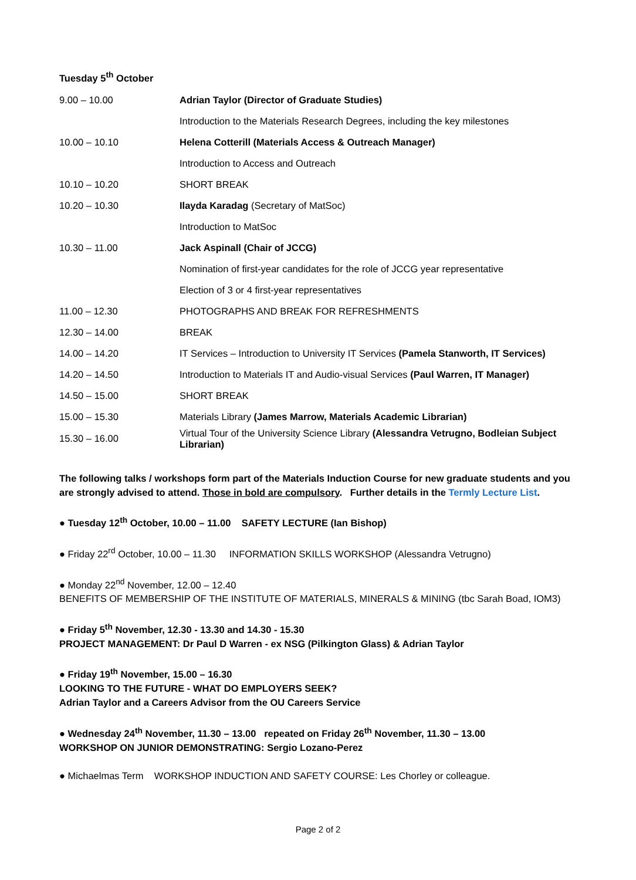Tuesday 5<sup>th</sup> October
| 9.00 – 10.00 | Adrian Taylor (Director of Graduate Studies) |
| | Introduction to the Materials Research Degrees, including the key milestones |
| 10.00 – 10.10 | Helena Cotterill (Materials Access & Outreach Manager) |
| | Introduction to Access and Outreach |
| 10.10 – 10.20 | SHORT BREAK |
| 10.20 – 10.30 | Ilayda Karadag (Secretary of MatSoc) |
| | Introduction to MatSoc |
| 10.30 – 11.00 | Jack Aspinall (Chair of JCCG) |
| | Nomination of first-year candidates for the role of JCCG year representative |
| | Election of 3 or 4 first-year representatives |
| 11.00 – 12.30 | PHOTOGRAPHS AND BREAK FOR REFRESHMENTS |
| 12.30 – 14.00 | BREAK |
| 14.00 – 14.20 | IT Services – Introduction to University IT Services (Pamela Stanworth, IT Services) |
| 14.20 – 14.50 | Introduction to Materials IT and Audio-visual Services (Paul Warren, IT Manager) |
| 14.50 – 15.00 | SHORT BREAK |
| 15.00 – 15.30 | Materials Library (James Marrow, Materials Academic Librarian) |
| 15.30 – 16.00 | Virtual Tour of the University Science Library (Alessandra Vetrugno, Bodleian Subject Librarian) |
The following talks / workshops form part of the Materials Induction Course for new graduate students and you are strongly advised to attend. Those in bold are compulsory. Further details in the Termly Lecture List.
● Tuesday 12<sup>th</sup> October, 10.00 – 11.00 SAFETY LECTURE (Ian Bishop)
● Friday 22<sup>rd</sup> October, 10.00 – 11.30 INFORMATION SKILLS WORKSHOP (Alessandra Vetrugno)
● Monday 22<sup>nd</sup> November, 12.00 – 12.40
BENEFITS OF MEMBERSHIP OF THE INSTITUTE OF MATERIALS, MINERALS & MINING (tbc Sarah Boad, IOM3)
● Friday 5<sup>th</sup> November, 12.30 - 13.30 and 14.30 - 15.30
PROJECT MANAGEMENT: Dr Paul D Warren - ex NSG (Pilkington Glass) & Adrian Taylor
● Friday 19<sup>th</sup> November, 15.00 – 16.30
LOOKING TO THE FUTURE - WHAT DO EMPLOYERS SEEK?
Adrian Taylor and a Careers Advisor from the OU Careers Service
● Wednesday 24<sup>th</sup> November, 11.30 – 13.00 repeated on Friday 26<sup>th</sup> November, 11.30 – 13.00
WORKSHOP ON JUNIOR DEMONSTRATING: Sergio Lozano-Perez
● Michaelmas Term WORKSHOP INDUCTION AND SAFETY COURSE: Les Chorley or colleague.
Page 2 of 2